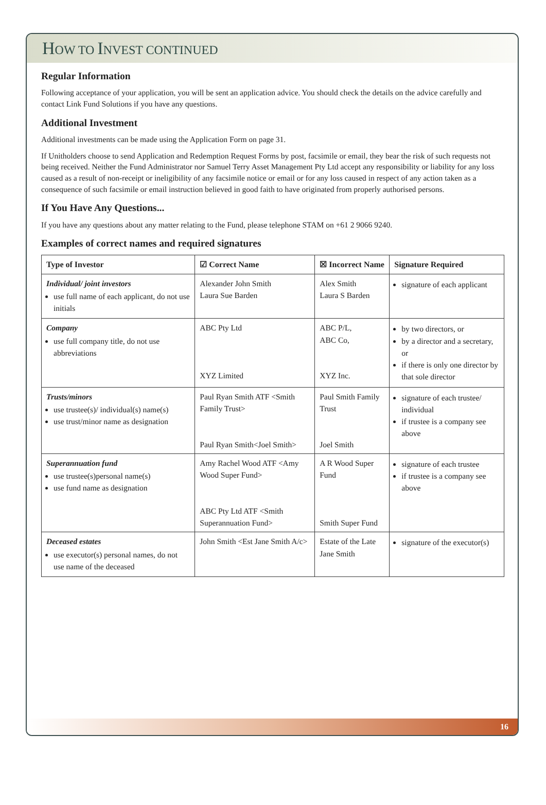HOW TO INVEST CONTINUED
Regular Information
Following acceptance of your application, you will be sent an application advice. You should check the details on the advice carefully and contact Link Fund Solutions if you have any questions.
Additional Investment
Additional investments can be made using the Application Form on page 31.
If Unitholders choose to send Application and Redemption Request Forms by post, facsimile or email, they bear the risk of such requests not being received. Neither the Fund Administrator nor Samuel Terry Asset Management Pty Ltd accept any responsibility or liability for any loss caused as a result of non-receipt or ineligibility of any facsimile notice or email or for any loss caused in respect of any action taken as a consequence of such facsimile or email instruction believed in good faith to have originated from properly authorised persons.
If You Have Any Questions...
If you have any questions about any matter relating to the Fund, please telephone STAM on +61 2 9066 9240.
Examples of correct names and required signatures
| Type of Investor | ☑ Correct Name | ☒ Incorrect Name | Signature Required |
| --- | --- | --- | --- |
| Individual/ joint investors use full name of each applicant, do not use initials | Alexander John Smith Laura Sue Barden | Alex Smith Laura S Barden | signature of each applicant |
| Company use full company title, do not use abbreviations | ABC Pty Ltd XYZ Limited | ABC P/L, ABC Co, XYZ Inc. | by two directors, or by a director and a secretary, or if there is only one director by that sole director |
| Trusts/minors use trustee(s)/ individual(s) name(s) use trust/minor name as designation | Paul Ryan Smith ATF <Smith Family Trust> Paul Ryan Smith<Joel Smith> | Paul Smith Family Trust Joel Smith | signature of each trustee/ individual if trustee is a company see above |
| Superannuation fund use trustee(s)personal name(s) use fund name as designation | Amy Rachel Wood ATF <Amy Wood Super Fund> ABC Pty Ltd ATF <Smith Superannuation Fund> | A R Wood Super Fund Smith Super Fund | signature of each trustee if trustee is a company see above |
| Deceased estates use executor(s) personal names, do not use name of the deceased | John Smith <Est Jane Smith A/c> | Estate of the Late Jane Smith | signature of the executor(s) |
16